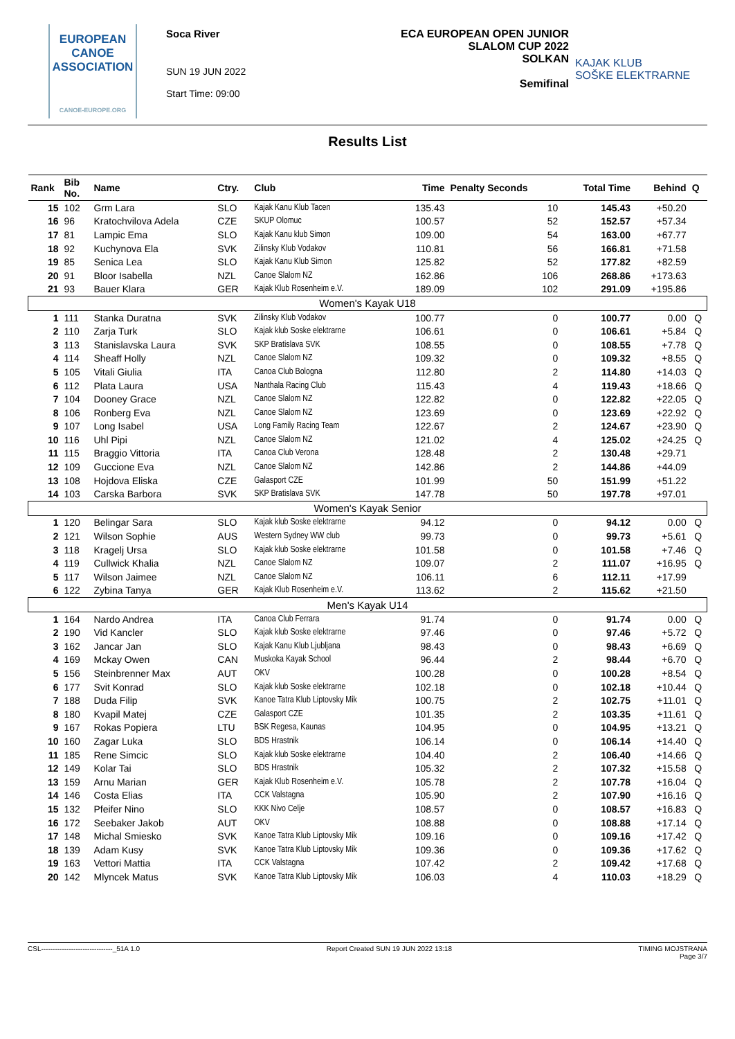EUROPEAN
CANOE
ASSOCIATION
CANOE-EUROPE.ORG
Soca River
SUN 19 JUN 2022
Start Time: 09:00
ECA EUROPEAN OPEN JUNIOR
SLALOM CUP 2022
SOLKAN
Semifinal
KAJAK KLUB
SOŠKE ELEKTRARNE
Results List
| Rank | Bib No. | Name | Ctry. | Club | Time | Penalty Seconds | Total Time | Behind | Q |
| --- | --- | --- | --- | --- | --- | --- | --- | --- | --- |
| 15 | 102 | Grm Lara | SLO | Kajak Kanu Klub Tacen | 135.43 | 10 | 145.43 | +50.20 | |
| 16 | 96 | Kratochvilova Adela | CZE | SKUP Olomuc | 100.57 | 52 | 152.57 | +57.34 | |
| 17 | 81 | Lampic Ema | SLO | Kajak Kanu klub Simon | 109.00 | 54 | 163.00 | +67.77 | |
| 18 | 92 | Kuchynova Ela | SVK | Zilinsky Klub Vodakov | 110.81 | 56 | 166.81 | +71.58 | |
| 19 | 85 | Senica Lea | SLO | Kajak Kanu Klub Simon | 125.82 | 52 | 177.82 | +82.59 | |
| 20 | 91 | Bloor Isabella | NZL | Canoe Slalom NZ | 162.86 | 106 | 268.86 | +173.63 | |
| 21 | 93 | Bauer Klara | GER | Kajak Klub Rosenheim e.V. | 189.09 | 102 | 291.09 | +195.86 | |
| Women's Kayak U18 | | | | | | | | | |
| 1 | 111 | Stanka Duratna | SVK | Zilinsky Klub Vodakov | 100.77 | 0 | 100.77 | 0.00 | Q |
| 2 | 110 | Zarja Turk | SLO | Kajak klub Soske elektrarne | 106.61 | 0 | 106.61 | +5.84 | Q |
| 3 | 113 | Stanislavska Laura | SVK | SKP Bratislava SVK | 108.55 | 0 | 108.55 | +7.78 | Q |
| 4 | 114 | Sheaff Holly | NZL | Canoe Slalom NZ | 109.32 | 0 | 109.32 | +8.55 | Q |
| 5 | 105 | Vitali Giulia | ITA | Canoa Club Bologna | 112.80 | 2 | 114.80 | +14.03 | Q |
| 6 | 112 | Plata Laura | USA | Nanthala Racing Club | 115.43 | 4 | 119.43 | +18.66 | Q |
| 7 | 104 | Dooney Grace | NZL | Canoe Slalom NZ | 122.82 | 0 | 122.82 | +22.05 | Q |
| 8 | 106 | Ronberg Eva | NZL | Canoe Slalom NZ | 123.69 | 0 | 123.69 | +22.92 | Q |
| 9 | 107 | Long Isabel | USA | Long Family Racing Team | 122.67 | 2 | 124.67 | +23.90 | Q |
| 10 | 116 | Uhl Pipi | NZL | Canoe Slalom NZ | 121.02 | 4 | 125.02 | +24.25 | Q |
| 11 | 115 | Braggio Vittoria | ITA | Canoa Club Verona | 128.48 | 2 | 130.48 | +29.71 | |
| 12 | 109 | Guccione Eva | NZL | Canoe Slalom NZ | 142.86 | 2 | 144.86 | +44.09 | |
| 13 | 108 | Hojdova Eliska | CZE | Galasport CZE | 101.99 | 50 | 151.99 | +51.22 | |
| 14 | 103 | Carska Barbora | SVK | SKP Bratislava SVK | 147.78 | 50 | 197.78 | +97.01 | |
| Women's Kayak Senior | | | | | | | | | |
| 1 | 120 | Belingar Sara | SLO | Kajak klub Soske elektrarne | 94.12 | 0 | 94.12 | 0.00 | Q |
| 2 | 121 | Wilson Sophie | AUS | Western Sydney WW club | 99.73 | 0 | 99.73 | +5.61 | Q |
| 3 | 118 | Kragelj Ursa | SLO | Kajak klub Soske elektrarne | 101.58 | 0 | 101.58 | +7.46 | Q |
| 4 | 119 | Cullwick Khalia | NZL | Canoe Slalom NZ | 109.07 | 2 | 111.07 | +16.95 | Q |
| 5 | 117 | Wilson Jaimee | NZL | Canoe Slalom NZ | 106.11 | 6 | 112.11 | +17.99 | |
| 6 | 122 | Zybina Tanya | GER | Kajak Klub Rosenheim e.V. | 113.62 | 2 | 115.62 | +21.50 | |
| Men's Kayak U14 | | | | | | | | | |
| 1 | 164 | Nardo Andrea | ITA | Canoa Club Ferrara | 91.74 | 0 | 91.74 | 0.00 | Q |
| 2 | 190 | Vid Kancler | SLO | Kajak klub Soske elektrarne | 97.46 | 0 | 97.46 | +5.72 | Q |
| 3 | 162 | Jancar Jan | SLO | Kajak Kanu Klub Ljubljana | 98.43 | 0 | 98.43 | +6.69 | Q |
| 4 | 169 | Mckay Owen | CAN | Muskoka Kayak School | 96.44 | 2 | 98.44 | +6.70 | Q |
| 5 | 156 | Steinbrenner Max | AUT | OKV | 100.28 | 0 | 100.28 | +8.54 | Q |
| 6 | 177 | Svit Konrad | SLO | Kajak klub Soske elektrarne | 102.18 | 0 | 102.18 | +10.44 | Q |
| 7 | 188 | Duda Filip | SVK | Kanoe Tatra Klub Liptovsky Mik | 100.75 | 2 | 102.75 | +11.01 | Q |
| 8 | 180 | Kvapil Matej | CZE | Galasport CZE | 101.35 | 2 | 103.35 | +11.61 | Q |
| 9 | 167 | Rokas Popiera | LTU | BSK Regesa, Kaunas | 104.95 | 0 | 104.95 | +13.21 | Q |
| 10 | 160 | Zagar Luka | SLO | BDS Hrastnik | 106.14 | 0 | 106.14 | +14.40 | Q |
| 11 | 185 | Rene Simcic | SLO | Kajak klub Soske elektrarne | 104.40 | 2 | 106.40 | +14.66 | Q |
| 12 | 149 | Kolar Tai | SLO | BDS Hrastnik | 105.32 | 2 | 107.32 | +15.58 | Q |
| 13 | 159 | Arnu Marian | GER | Kajak Klub Rosenheim e.V. | 105.78 | 2 | 107.78 | +16.04 | Q |
| 14 | 146 | Costa Elias | ITA | CCK Valstagna | 105.90 | 2 | 107.90 | +16.16 | Q |
| 15 | 132 | Pfeifer Nino | SLO | KKK Nivo Celje | 108.57 | 0 | 108.57 | +16.83 | Q |
| 16 | 172 | Seebaker Jakob | AUT | OKV | 108.88 | 0 | 108.88 | +17.14 | Q |
| 17 | 148 | Michal Smiesko | SVK | Kanoe Tatra Klub Liptovsky Mik | 109.16 | 0 | 109.16 | +17.42 | Q |
| 18 | 139 | Adam Kusy | SVK | Kanoe Tatra Klub Liptovsky Mik | 109.36 | 0 | 109.36 | +17.62 | Q |
| 19 | 163 | Vettori Mattia | ITA | CCK Valstagna | 107.42 | 2 | 109.42 | +17.68 | Q |
| 20 | 142 | Mlyncek Matus | SVK | Kanoe Tatra Klub Liptovsky Mik | 106.03 | 4 | 110.03 | +18.29 | Q |
CSL-------------------------------_51A 1.0 Report Created SUN 19 JUN 2022 13:18 TIMING MOJSTRANA
Page 3/7